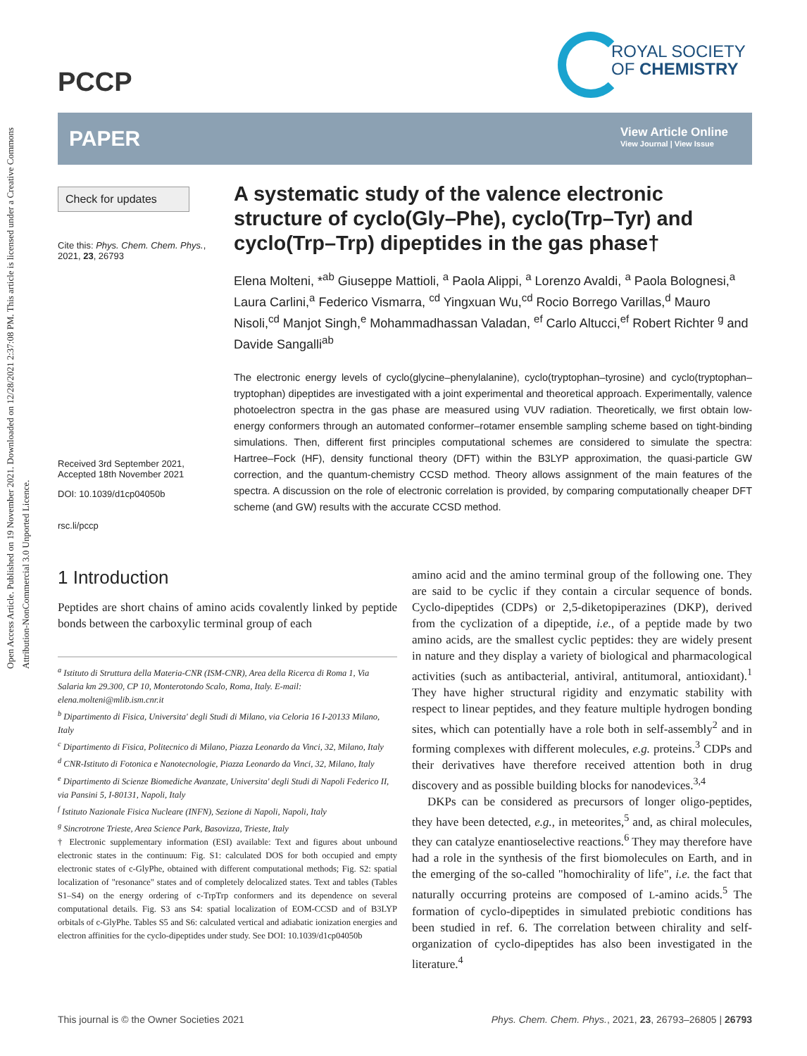Open Access Article. Published on 19 November 2021. Downloaded on 12/28/2021 2:37:08 PM. This article is licensed under a Creative Commons Attribution-NonCommercial 3.0 Unported Licence.
PCCP
ROYAL SOCIETY
OF CHEMISTRY
PAPER
View Article Online
View Journal | View Issue
Check for updates
Cite this: Phys. Chem. Chem. Phys., 2021, 23, 26793
Received 3rd September 2021,
Accepted 18th November 2021
DOI: 10.1039/d1cp04050b
rsc.li/pccp
A systematic study of the valence electronic structure of cyclo(Gly–Phe), cyclo(Trp–Tyr) and cyclo(Trp–Trp) dipeptides in the gas phase†
Elena Molteni, *<sup>ab</sup> Giuseppe Mattioli, <sup>a</sup> Paola Alippi, <sup>a</sup> Lorenzo Avaldi, <sup>a</sup> Paola Bolognesi,<sup>a</sup> Laura Carlini,<sup>a</sup> Federico Vismarra, <sup>cd</sup> Yingxuan Wu,<sup>cd</sup> Rocio Borrego Varillas,<sup>d</sup> Mauro Nisoli,<sup>cd</sup> Manjot Singh,<sup>e</sup> Mohammadhassan Valadan, <sup>ef</sup> Carlo Altucci,<sup>ef</sup> Robert Richter <sup>g</sup> and Davide Sangalli<sup>ab</sup>
The electronic energy levels of cyclo(glycine–phenylalanine), cyclo(tryptophan–tyrosine) and cyclo(tryptophan–tryptophan) dipeptides are investigated with a joint experimental and theoretical approach. Experimentally, valence photoelectron spectra in the gas phase are measured using VUV radiation. Theoretically, we first obtain low-energy conformers through an automated conformer–rotamer ensemble sampling scheme based on tight-binding simulations. Then, different first principles computational schemes are considered to simulate the spectra: Hartree–Fock (HF), density functional theory (DFT) within the B3LYP approximation, the quasi-particle GW correction, and the quantum-chemistry CCSD method. Theory allows assignment of the main features of the spectra. A discussion on the role of electronic correlation is provided, by comparing computationally cheaper DFT scheme (and GW) results with the accurate CCSD method.
1 Introduction
Peptides are short chains of amino acids covalently linked by peptide bonds between the carboxylic terminal group of each
<sup>a</sup> Istituto di Struttura della Materia-CNR (ISM-CNR), Area della Ricerca di Roma 1, Via Salaria km 29.300, CP 10, Monterotondo Scalo, Roma, Italy. E-mail: elena.molteni@mlib.ism.cnr.it
<sup>b</sup> Dipartimento di Fisica, Universita' degli Studi di Milano, via Celoria 16 I-20133 Milano, Italy
<sup>c</sup> Dipartimento di Fisica, Politecnico di Milano, Piazza Leonardo da Vinci, 32, Milano, Italy
<sup>d</sup> CNR-Istituto di Fotonica e Nanotecnologie, Piazza Leonardo da Vinci, 32, Milano, Italy
<sup>e</sup> Dipartimento di Scienze Biomediche Avanzate, Universita' degli Studi di Napoli Federico II, via Pansini 5, I-80131, Napoli, Italy
<sup>f</sup> Istituto Nazionale Fisica Nucleare (INFN), Sezione di Napoli, Napoli, Italy
<sup>g</sup> Sincrotrone Trieste, Area Science Park, Basovizza, Trieste, Italy
† Electronic supplementary information (ESI) available: Text and figures about unbound electronic states in the continuum: Fig. S1: calculated DOS for both occupied and empty electronic states of c-GlyPhe, obtained with different computational methods; Fig. S2: spatial localization of "resonance" states and of completely delocalized states. Text and tables (Tables S1–S4) on the energy ordering of c-TrpTrp conformers and its dependence on several computational details. Fig. S3 ans S4: spatial localization of EOM-CCSD and of B3LYP orbitals of c-GlyPhe. Tables S5 and S6: calculated vertical and adiabatic ionization energies and electron affinities for the cyclo-dipeptides under study. See DOI: 10.1039/d1cp04050b
amino acid and the amino terminal group of the following one. They are said to be cyclic if they contain a circular sequence of bonds. Cyclo-dipeptides (CDPs) or 2,5-diketopiperazines (DKP), derived from the cyclization of a dipeptide, i.e., of a peptide made by two amino acids, are the smallest cyclic peptides: they are widely present in nature and they display a variety of biological and pharmacological activities (such as antibacterial, antiviral, antitumoral, antioxidant).<sup>1</sup> They have higher structural rigidity and enzymatic stability with respect to linear peptides, and they feature multiple hydrogen bonding sites, which can potentially have a role both in self-assembly<sup>2</sup> and in forming complexes with different molecules, e.g. proteins.<sup>3</sup> CDPs and their derivatives have therefore received attention both in drug discovery and as possible building blocks for nanodevices.<sup>3,4</sup>
DKPs can be considered as precursors of longer oligo-peptides, they have been detected, e.g., in meteorites,<sup>5</sup> and, as chiral molecules, they can catalyze enantioselective reactions.<sup>6</sup> They may therefore have had a role in the synthesis of the first biomolecules on Earth, and in the emerging of the so-called "homochirality of life", i.e. the fact that naturally occurring proteins are composed of L-amino acids.<sup>5</sup> The formation of cyclo-dipeptides in simulated prebiotic conditions has been studied in ref. 6. The correlation between chirality and self-organization of cyclo-dipeptides has also been investigated in the literature.<sup>4</sup>
This journal is © the Owner Societies 2021 Phys. Chem. Chem. Phys., 2021, 23, 26793–26805 | 26793